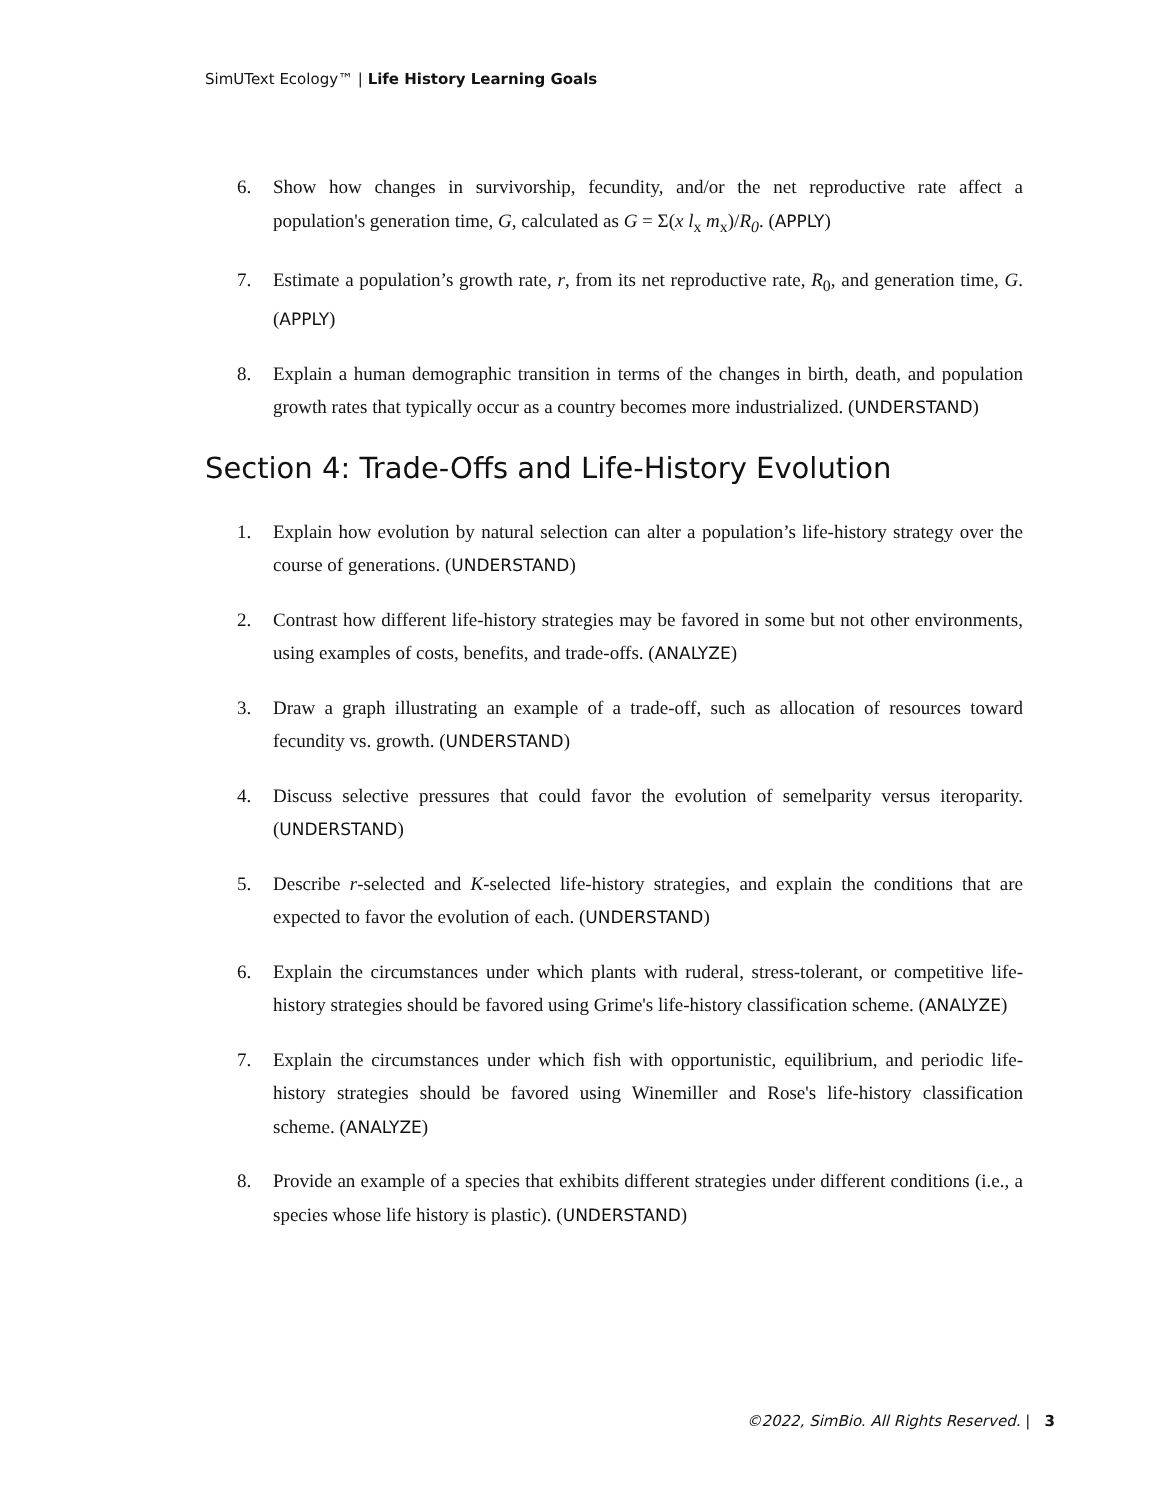SimUText Ecology™ | Life History Learning Goals
6. Show how changes in survivorship, fecundity, and/or the net reproductive rate affect a population's generation time, G, calculated as G = Σ(x l<sub>x</sub> m<sub>x</sub>)/R<sub>0</sub>. (APPLY)
7. Estimate a population’s growth rate, r, from its net reproductive rate, R<sub>0</sub>, and generation time, G. (APPLY)
8. Explain a human demographic transition in terms of the changes in birth, death, and population growth rates that typically occur as a country becomes more industrialized. (UNDERSTAND)
Section 4: Trade-Offs and Life-History Evolution
1. Explain how evolution by natural selection can alter a population’s life-history strategy over the course of generations. (UNDERSTAND)
2. Contrast how different life-history strategies may be favored in some but not other environments, using examples of costs, benefits, and trade-offs. (ANALYZE)
3. Draw a graph illustrating an example of a trade-off, such as allocation of resources toward fecundity vs. growth. (UNDERSTAND)
4. Discuss selective pressures that could favor the evolution of semelparity versus iteroparity. (UNDERSTAND)
5. Describe r-selected and K-selected life-history strategies, and explain the conditions that are expected to favor the evolution of each. (UNDERSTAND)
6. Explain the circumstances under which plants with ruderal, stress-tolerant, or competitive life-history strategies should be favored using Grime's life-history classification scheme. (ANALYZE)
7. Explain the circumstances under which fish with opportunistic, equilibrium, and periodic life-history strategies should be favored using Winemiller and Rose's life-history classification scheme. (ANALYZE)
8. Provide an example of a species that exhibits different strategies under different conditions (i.e., a species whose life history is plastic). (UNDERSTAND)
©2022, SimBio. All Rights Reserved. | 3